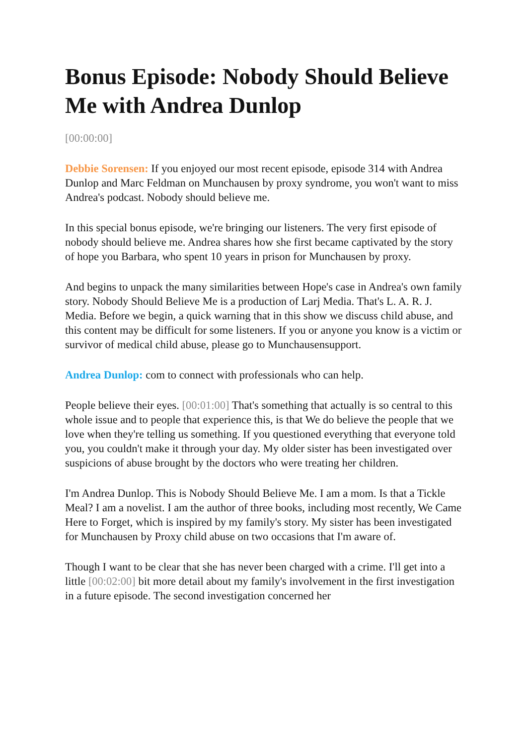Bonus Episode: Nobody Should Believe Me with Andrea Dunlop
[00:00:00]
Debbie Sorensen: If you enjoyed our most recent episode, episode 314 with Andrea Dunlop and Marc Feldman on Munchausen by proxy syndrome, you won't want to miss Andrea's podcast. Nobody should believe me.
In this special bonus episode, we're bringing our listeners. The very first episode of nobody should believe me. Andrea shares how she first became captivated by the story of hope you Barbara, who spent 10 years in prison for Munchausen by proxy.
And begins to unpack the many similarities between Hope's case in Andrea's own family story. Nobody Should Believe Me is a production of Larj Media. That's L. A. R. J. Media. Before we begin, a quick warning that in this show we discuss child abuse, and this content may be difficult for some listeners. If you or anyone you know is a victim or survivor of medical child abuse, please go to Munchausensupport.
Andrea Dunlop: com to connect with professionals who can help.
People believe their eyes. [00:01:00] That's something that actually is so central to this whole issue and to people that experience this, is that We do believe the people that we love when they're telling us something. If you questioned everything that everyone told you, you couldn't make it through your day. My older sister has been investigated over suspicions of abuse brought by the doctors who were treating her children.
I'm Andrea Dunlop. This is Nobody Should Believe Me. I am a mom. Is that a Tickle Meal? I am a novelist. I am the author of three books, including most recently, We Came Here to Forget, which is inspired by my family's story. My sister has been investigated for Munchausen by Proxy child abuse on two occasions that I'm aware of.
Though I want to be clear that she has never been charged with a crime. I'll get into a little [00:02:00] bit more detail about my family's involvement in the first investigation in a future episode. The second investigation concerned her